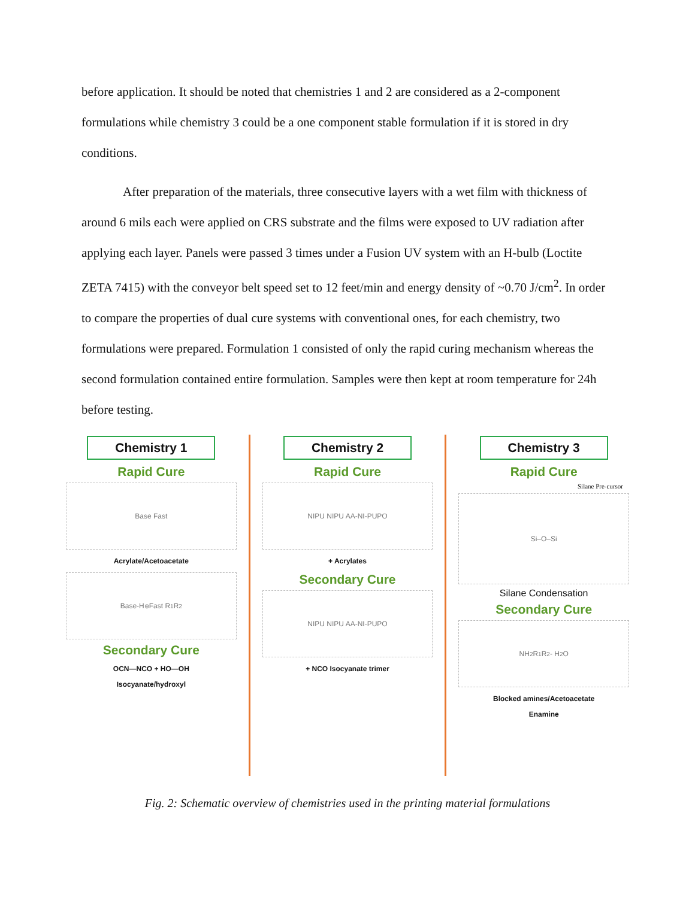before application. It should be noted that chemistries 1 and 2 are considered as a 2-component formulations while chemistry 3 could be a one component stable formulation if it is stored in dry conditions.
After preparation of the materials, three consecutive layers with a wet film with thickness of around 6 mils each were applied on CRS substrate and the films were exposed to UV radiation after applying each layer. Panels were passed 3 times under a Fusion UV system with an H-bulb (Loctite ZETA 7415) with the conveyor belt speed set to 12 feet/min and energy density of ~0.70 J/cm<sup>2</sup>. In order to compare the properties of dual cure systems with conventional ones, for each chemistry, two formulations were prepared. Formulation 1 consisted of only the rapid curing mechanism whereas the second formulation contained entire formulation. Samples were then kept at room temperature for 24h before testing.
Chemistry 1
Rapid Cure
Base Fast
Acrylate/Acetoacetate
Base-H<sup>⊕</sup> Fast R<sub>1</sub> R<sub>2</sub>
Secondary Cure
OCN—NCO + HO—OH
Isocyanate/hydroxyl
Chemistry 2
Rapid Cure
NIPU NIPU AA-NI-PUPO
+ Acrylates
Secondary Cure
NIPU NIPU AA-NI-PUPO
+ NCO Isocyanate trimer
Chemistry 3
Rapid Cure
Silane Pre-cursor
Si–O–Si
Silane Condensation
Secondary Cure
NH<sub>2</sub> R<sub>1</sub> R<sub>2</sub> - H<sub>2</sub>O
Blocked amines/Acetoacetate
Enamine
Fig. 2: Schematic overview of chemistries used in the printing material formulations